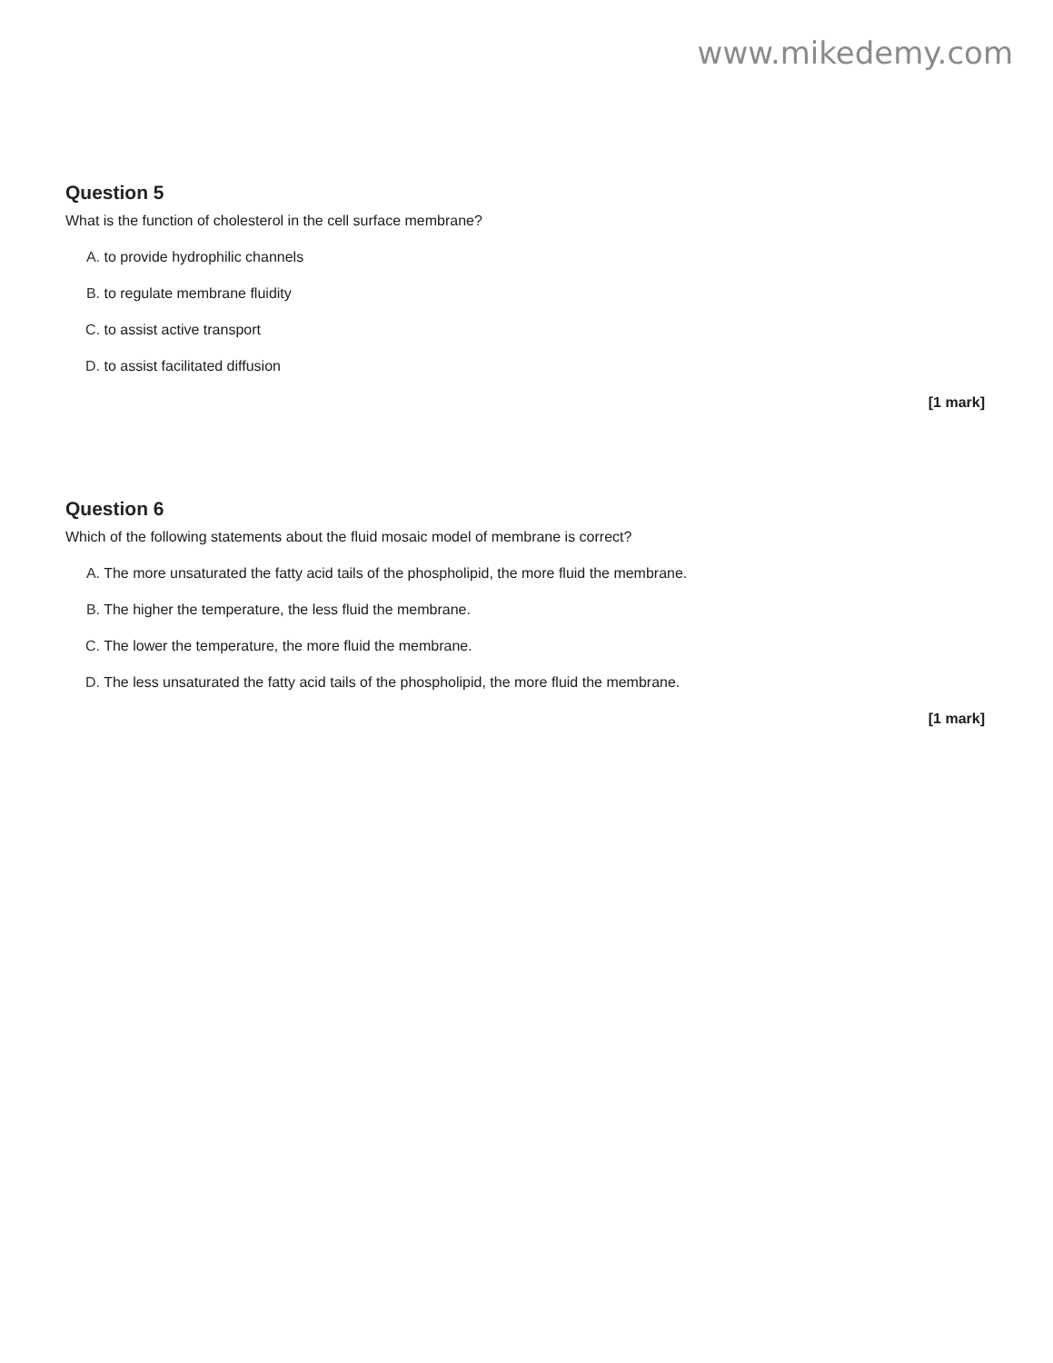www.mikedemy.com
Question 5
What is the function of cholesterol in the cell surface membrane?
A. to provide hydrophilic channels
B. to regulate membrane fluidity
C. to assist active transport
D. to assist facilitated diffusion
[1 mark]
Question 6
Which of the following statements about the fluid mosaic model of membrane is correct?
A. The more unsaturated the fatty acid tails of the phospholipid, the more fluid the membrane.
B. The higher the temperature, the less fluid the membrane.
C. The lower the temperature, the more fluid the membrane.
D. The less unsaturated the fatty acid tails of the phospholipid, the more fluid the membrane.
[1 mark]